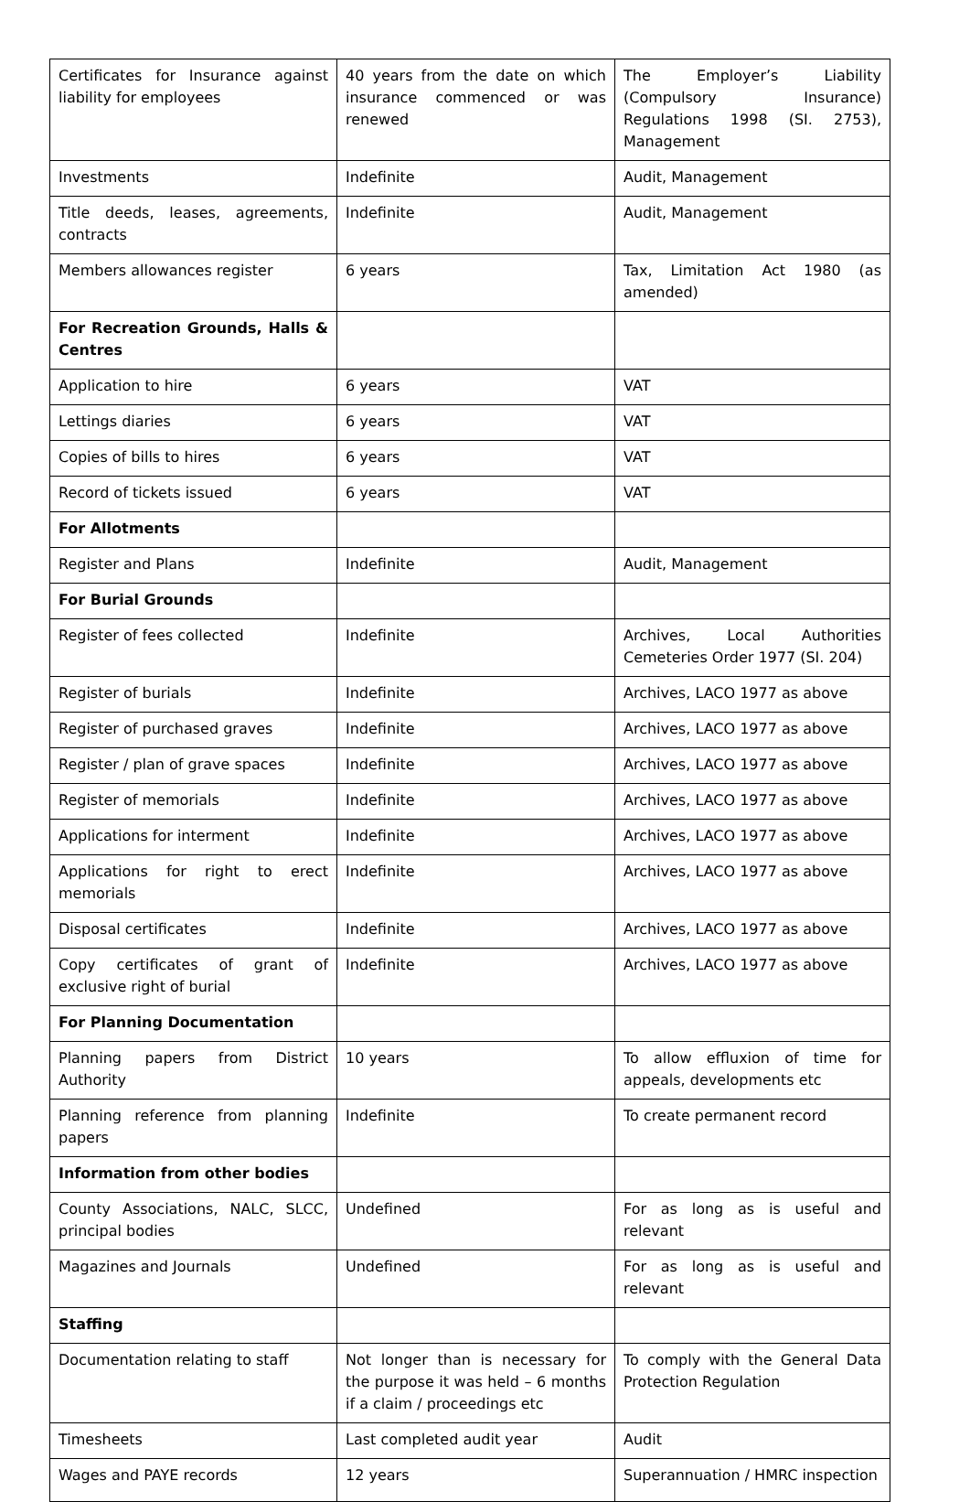| Certificates for Insurance against liability for employees | 40 years from the date on which insurance commenced or was renewed | The Employer’s Liability (Compulsory Insurance) Regulations 1998 (SI. 2753), Management |
| Investments | Indefinite | Audit, Management |
| Title deeds, leases, agreements, contracts | Indefinite | Audit, Management |
| Members allowances register | 6 years | Tax, Limitation Act 1980 (as amended) |
| For Recreation Grounds, Halls & Centres | | |
| Application to hire | 6 years | VAT |
| Lettings diaries | 6 years | VAT |
| Copies of bills to hires | 6 years | VAT |
| Record of tickets issued | 6 years | VAT |
| For Allotments | | |
| Register and Plans | Indefinite | Audit, Management |
| For Burial Grounds | | |
| Register of fees collected | Indefinite | Archives, Local Authorities Cemeteries Order 1977 (SI. 204) |
| Register of burials | Indefinite | Archives, LACO 1977 as above |
| Register of purchased graves | Indefinite | Archives, LACO 1977 as above |
| Register / plan of grave spaces | Indefinite | Archives, LACO 1977 as above |
| Register of memorials | Indefinite | Archives, LACO 1977 as above |
| Applications for interment | Indefinite | Archives, LACO 1977 as above |
| Applications for right to erect memorials | Indefinite | Archives, LACO 1977 as above |
| Disposal certificates | Indefinite | Archives, LACO 1977 as above |
| Copy certificates of grant of exclusive right of burial | Indefinite | Archives, LACO 1977 as above |
| For Planning Documentation | | |
| Planning papers from District Authority | 10 years | To allow effluxion of time for appeals, developments etc |
| Planning reference from planning papers | Indefinite | To create permanent record |
| Information from other bodies | | |
| County Associations, NALC, SLCC, principal bodies | Undefined | For as long as is useful and relevant |
| Magazines and Journals | Undefined | For as long as is useful and relevant |
| Staffing | | |
| Documentation relating to staff | Not longer than is necessary for the purpose it was held – 6 months if a claim / proceedings etc | To comply with the General Data Protection Regulation |
| Timesheets | Last completed audit year | Audit |
| Wages and PAYE records | 12 years | Superannuation / HMRC inspection |